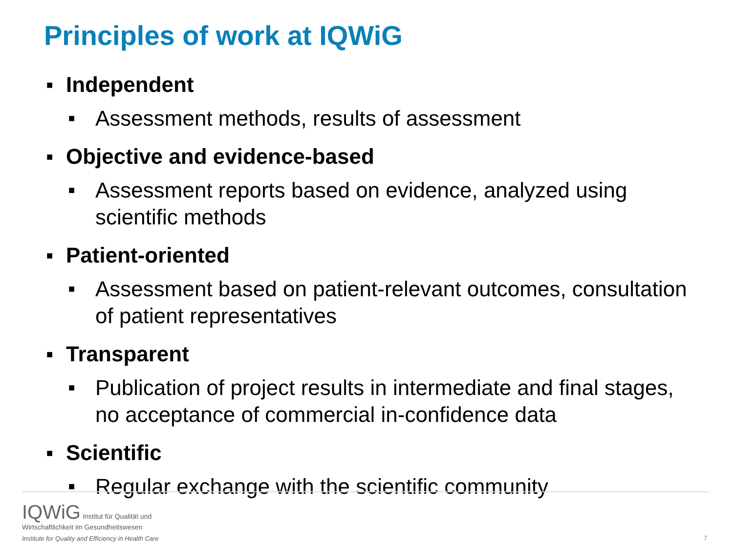Principles of work at IQWiG
■ Independent
■ Assessment methods, results of assessment
■ Objective and evidence-based
■ Assessment reports based on evidence, analyzed using scientific methods
■ Patient-oriented
■ Assessment based on patient-relevant outcomes, consultation of patient representatives
■ Transparent
■ Publication of project results in intermediate and final stages, no acceptance of commercial in-confidence data
■ Scientific
■ Regular exchange with the scientific community
IQWiG Institut für Qualität und
Wirtschaftlichkeit im Gesundheitswesen
Institute for Quality and Efficiency in Health Care
7